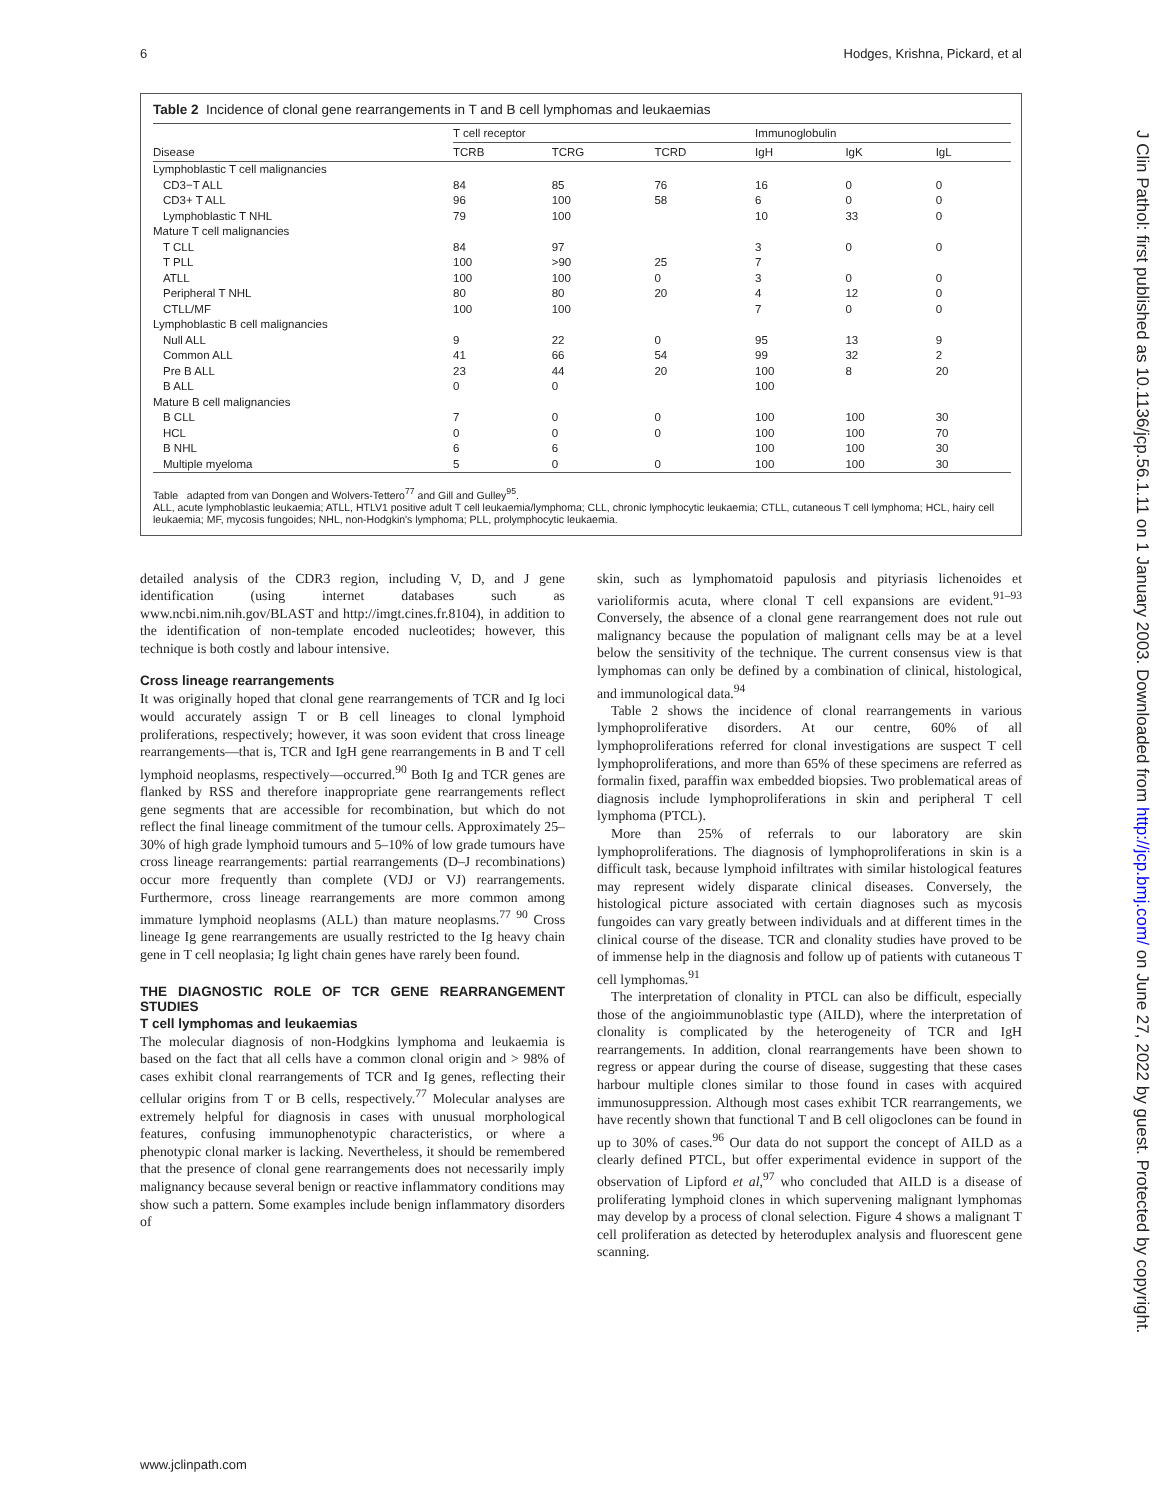6 Hodges, Krishna, Pickard, et al
Table 2 Incidence of clonal gene rearrangements in T and B cell lymphomas and leukaemias
| | T cell receptor | | | Immunoglobulin | | |
| --- | --- | --- | --- | --- | --- | --- |
| Disease | TCRB | TCRG | TCRD | IgH | IgK | IgL |
| Lymphoblastic T cell malignancies | | | | | | |
| CD3−T ALL | 84 | 85 | 76 | 16 | 0 | 0 |
| CD3+ T ALL | 96 | 100 | 58 | 6 | 0 | 0 |
| Lymphoblastic T NHL | 79 | 100 | | 10 | 33 | 0 |
| Mature T cell malignancies | | | | | | |
| T CLL | 84 | 97 | | 3 | 0 | 0 |
| T PLL | 100 | >90 | 25 | 7 | | |
| ATLL | 100 | 100 | 0 | 3 | 0 | 0 |
| Peripheral T NHL | 80 | 80 | 20 | 4 | 12 | 0 |
| CTLL/MF | 100 | 100 | | 7 | 0 | 0 |
| Lymphoblastic B cell malignancies | | | | | | |
| Null ALL | 9 | 22 | 0 | 95 | 13 | 9 |
| Common ALL | 41 | 66 | 54 | 99 | 32 | 2 |
| Pre B ALL | 23 | 44 | 20 | 100 | 8 | 20 |
| B ALL | 0 | 0 | | 100 | | |
| Mature B cell malignancies | | | | | | |
| B CLL | 7 | 0 | 0 | 100 | 100 | 30 |
| HCL | 0 | 0 | 0 | 100 | 100 | 70 |
| B NHL | 6 | 6 | | 100 | 100 | 30 |
| Multiple myeloma | 5 | 0 | 0 | 100 | 100 | 30 |
Table adapted from van Dongen and Wolvers-Tettero<sup>77</sup> and Gill and Gulley<sup>95</sup>.
ALL, acute lymphoblastic leukaemia; ATLL, HTLV1 positive adult T cell leukaemia/lymphoma; CLL, chronic lymphocytic leukaemia; CTLL, cutaneous T cell lymphoma; HCL, hairy cell leukaemia; MF, mycosis fungoides; NHL, non-Hodgkin's lymphoma; PLL, prolymphocytic leukaemia.
detailed analysis of the CDR3 region, including V, D, and J gene identification (using internet databases such as www.ncbi.nim.nih.gov/BLAST and http://imgt.cines.fr.8104), in addition to the identification of non-template encoded nucleotides; however, this technique is both costly and labour intensive.
Cross lineage rearrangements
It was originally hoped that clonal gene rearrangements of TCR and Ig loci would accurately assign T or B cell lineages to clonal lymphoid proliferations, respectively; however, it was soon evident that cross lineage rearrangements—that is, TCR and IgH gene rearrangements in B and T cell lymphoid neoplasms, respectively—occurred.<sup>90</sup> Both Ig and TCR genes are flanked by RSS and therefore inappropriate gene rearrangements reflect gene segments that are accessible for recombination, but which do not reflect the final lineage commitment of the tumour cells. Approximately 25–30% of high grade lymphoid tumours and 5–10% of low grade tumours have cross lineage rearrangements: partial rearrangements (D–J recombinations) occur more frequently than complete (VDJ or VJ) rearrangements. Furthermore, cross lineage rearrangements are more common among immature lymphoid neoplasms (ALL) than mature neoplasms.<sup>77 90</sup> Cross lineage Ig gene rearrangements are usually restricted to the Ig heavy chain gene in T cell neoplasia; Ig light chain genes have rarely been found.
THE DIAGNOSTIC ROLE OF TCR GENE REARRANGEMENT STUDIES
T cell lymphomas and leukaemias
The molecular diagnosis of non-Hodgkins lymphoma and leukaemia is based on the fact that all cells have a common clonal origin and > 98% of cases exhibit clonal rearrangements of TCR and Ig genes, reflecting their cellular origins from T or B cells, respectively.<sup>77</sup> Molecular analyses are extremely helpful for diagnosis in cases with unusual morphological features, confusing immunophenotypic characteristics, or where a phenotypic clonal marker is lacking. Nevertheless, it should be remembered that the presence of clonal gene rearrangements does not necessarily imply malignancy because several benign or reactive inflammatory conditions may show such a pattern. Some examples include benign inflammatory disorders of
skin, such as lymphomatoid papulosis and pityriasis lichenoides et varioliformis acuta, where clonal T cell expansions are evident.<sup>91–93</sup> Conversely, the absence of a clonal gene rearrangement does not rule out malignancy because the population of malignant cells may be at a level below the sensitivity of the technique. The current consensus view is that lymphomas can only be defined by a combination of clinical, histological, and immunological data.<sup>94</sup>
Table 2 shows the incidence of clonal rearrangements in various lymphoproliferative disorders. At our centre, 60% of all lymphoproliferations referred for clonal investigations are suspect T cell lymphoproliferations, and more than 65% of these specimens are referred as formalin fixed, paraffin wax embedded biopsies. Two problematical areas of diagnosis include lymphoproliferations in skin and peripheral T cell lymphoma (PTCL).
More than 25% of referrals to our laboratory are skin lymphoproliferations. The diagnosis of lymphoproliferations in skin is a difficult task, because lymphoid infiltrates with similar histological features may represent widely disparate clinical diseases. Conversely, the histological picture associated with certain diagnoses such as mycosis fungoides can vary greatly between individuals and at different times in the clinical course of the disease. TCR and clonality studies have proved to be of immense help in the diagnosis and follow up of patients with cutaneous T cell lymphomas.<sup>91</sup>
The interpretation of clonality in PTCL can also be difficult, especially those of the angioimmunoblastic type (AILD), where the interpretation of clonality is complicated by the heterogeneity of TCR and IgH rearrangements. In addition, clonal rearrangements have been shown to regress or appear during the course of disease, suggesting that these cases harbour multiple clones similar to those found in cases with acquired immunosuppression. Although most cases exhibit TCR rearrangements, we have recently shown that functional T and B cell oligoclones can be found in up to 30% of cases.<sup>96</sup> Our data do not support the concept of AILD as a clearly defined PTCL, but offer experimental evidence in support of the observation of Lipford et al,<sup>97</sup> who concluded that AILD is a disease of proliferating lymphoid clones in which supervening malignant lymphomas may develop by a process of clonal selection. Figure 4 shows a malignant T cell proliferation as detected by heteroduplex analysis and fluorescent gene scanning.
www.jclinpath.com
J Clin Pathol: first published as 10.1136/jcp.56.1.11 on 1 January 2003. Downloaded from http://jcp.bmj.com/ on June 27, 2022 by guest. Protected by copyright.